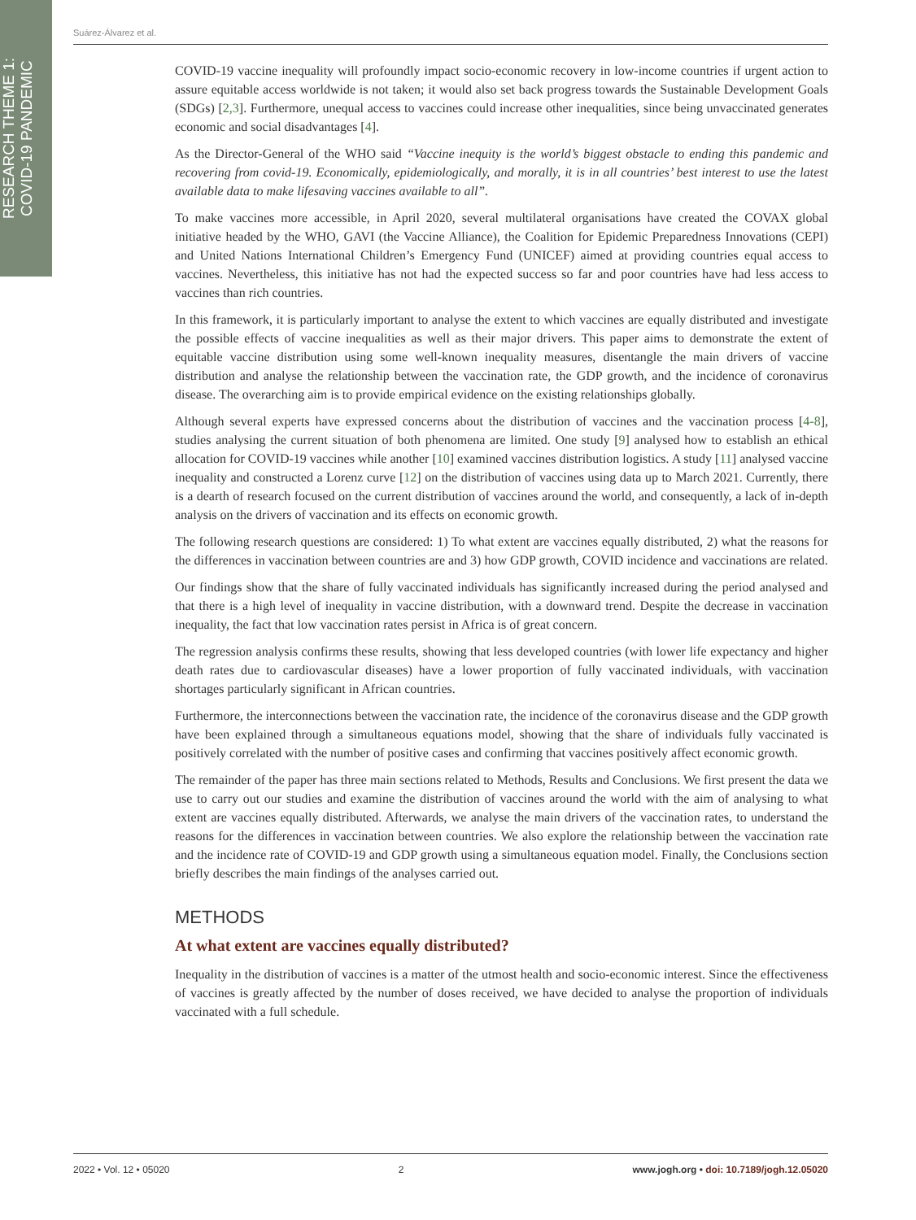RESEARCH THEME 1:
COVID-19 PANDEMIC
Suárez-Álvarez et al.
COVID-19 vaccine inequality will profoundly impact socio-economic recovery in low-income countries if urgent action to assure equitable access worldwide is not taken; it would also set back progress towards the Sustainable Development Goals (SDGs) [2,3]. Furthermore, unequal access to vaccines could increase other inequalities, since being unvaccinated generates economic and social disadvantages [4].
As the Director-General of the WHO said “Vaccine inequity is the world’s biggest obstacle to ending this pandemic and recovering from covid-19. Economically, epidemiologically, and morally, it is in all countries’ best interest to use the latest available data to make lifesaving vaccines available to all”.
To make vaccines more accessible, in April 2020, several multilateral organisations have created the COVAX global initiative headed by the WHO, GAVI (the Vaccine Alliance), the Coalition for Epidemic Preparedness Innovations (CEPI) and United Nations International Children’s Emergency Fund (UNICEF) aimed at providing countries equal access to vaccines. Nevertheless, this initiative has not had the expected success so far and poor countries have had less access to vaccines than rich countries.
In this framework, it is particularly important to analyse the extent to which vaccines are equally distributed and investigate the possible effects of vaccine inequalities as well as their major drivers. This paper aims to demonstrate the extent of equitable vaccine distribution using some well-known inequality measures, disentangle the main drivers of vaccine distribution and analyse the relationship between the vaccination rate, the GDP growth, and the incidence of coronavirus disease. The overarching aim is to provide empirical evidence on the existing relationships globally.
Although several experts have expressed concerns about the distribution of vaccines and the vaccination process [4-8], studies analysing the current situation of both phenomena are limited. One study [9] analysed how to establish an ethical allocation for COVID-19 vaccines while another [10] examined vaccines distribution logistics. A study [11] analysed vaccine inequality and constructed a Lorenz curve [12] on the distribution of vaccines using data up to March 2021. Currently, there is a dearth of research focused on the current distribution of vaccines around the world, and consequently, a lack of in-depth analysis on the drivers of vaccination and its effects on economic growth.
The following research questions are considered: 1) To what extent are vaccines equally distributed, 2) what the reasons for the differences in vaccination between countries are and 3) how GDP growth, COVID incidence and vaccinations are related.
Our findings show that the share of fully vaccinated individuals has significantly increased during the period analysed and that there is a high level of inequality in vaccine distribution, with a downward trend. Despite the decrease in vaccination inequality, the fact that low vaccination rates persist in Africa is of great concern.
The regression analysis confirms these results, showing that less developed countries (with lower life expectancy and higher death rates due to cardiovascular diseases) have a lower proportion of fully vaccinated individuals, with vaccination shortages particularly significant in African countries.
Furthermore, the interconnections between the vaccination rate, the incidence of the coronavirus disease and the GDP growth have been explained through a simultaneous equations model, showing that the share of individuals fully vaccinated is positively correlated with the number of positive cases and confirming that vaccines positively affect economic growth.
The remainder of the paper has three main sections related to Methods, Results and Conclusions. We first present the data we use to carry out our studies and examine the distribution of vaccines around the world with the aim of analysing to what extent are vaccines equally distributed. Afterwards, we analyse the main drivers of the vaccination rates, to understand the reasons for the differences in vaccination between countries. We also explore the relationship between the vaccination rate and the incidence rate of COVID-19 and GDP growth using a simultaneous equation model. Finally, the Conclusions section briefly describes the main findings of the analyses carried out.
METHODS
At what extent are vaccines equally distributed?
Inequality in the distribution of vaccines is a matter of the utmost health and socio-economic interest. Since the effectiveness of vaccines is greatly affected by the number of doses received, we have decided to analyse the proportion of individuals vaccinated with a full schedule.
2022 • Vol. 12 • 05020 2 www.jogh.org • doi: 10.7189/jogh.12.05020